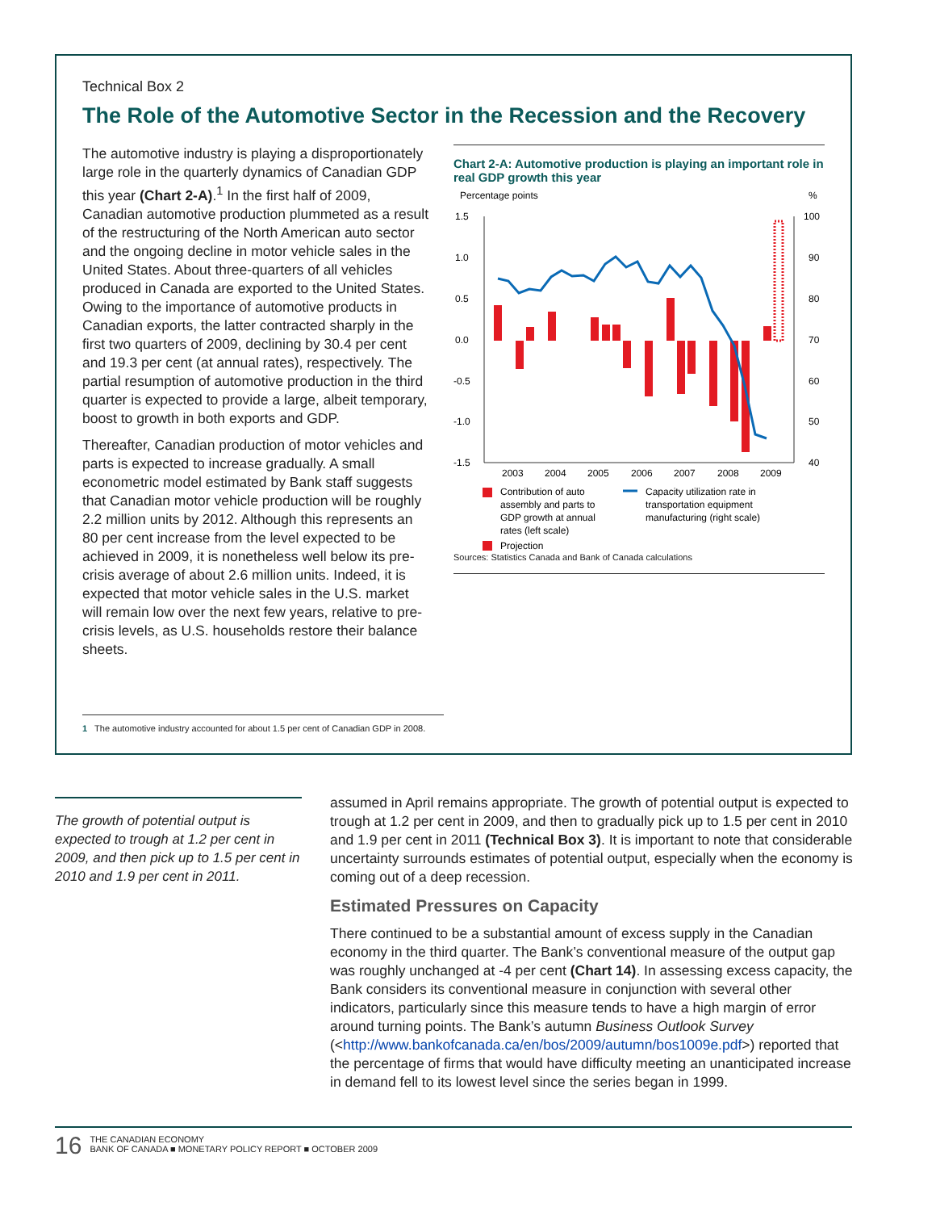Technical Box 2
The Role of the Automotive Sector in the Recession and the Recovery
The automotive industry is playing a disproportionately large role in the quarterly dynamics of Canadian GDP this year (Chart 2-A).<sup>1</sup> In the first half of 2009, Canadian automotive production plummeted as a result of the restructuring of the North American auto sector and the ongoing decline in motor vehicle sales in the United States. About three-quarters of all vehicles produced in Canada are exported to the United States. Owing to the importance of automotive products in Canadian exports, the latter contracted sharply in the first two quarters of 2009, declining by 30.4 per cent and 19.3 per cent (at annual rates), respectively. The partial resumption of automotive production in the third quarter is expected to provide a large, albeit temporary, boost to growth in both exports and GDP.
Thereafter, Canadian production of motor vehicles and parts is expected to increase gradually. A small econometric model estimated by Bank staff suggests that Canadian motor vehicle production will be roughly 2.2 million units by 2012. Although this represents an 80 per cent increase from the level expected to be achieved in 2009, it is nonetheless well below its pre-crisis average of about 2.6 million units. Indeed, it is expected that motor vehicle sales in the U.S. market will remain low over the next few years, relative to pre-crisis levels, as U.S. households restore their balance sheets.
Chart 2-A: Automotive production is playing an important role in real GDP growth this year
Percentage points
%
1.5
1.0
0.5
0.0
-0.5
-1.0
-1.5
100
90
80
70
60
50
40
2003
2004
2005
2006
2007
2008
2009
Contribution of auto
assembly and parts to
GDP growth at annual
rates (left scale)
Capacity utilization rate in
transportation equipment
manufacturing (right scale)
Projection
Sources: Statistics Canada and Bank of Canada calculations
1 The automotive industry accounted for about 1.5 per cent of Canadian GDP in 2008.
The growth of potential output is expected to trough at 1.2 per cent in 2009, and then pick up to 1.5 per cent in 2010 and 1.9 per cent in 2011.
assumed in April remains appropriate. The growth of potential output is expected to trough at 1.2 per cent in 2009, and then to gradually pick up to 1.5 per cent in 2010 and 1.9 per cent in 2011 (Technical Box 3). It is important to note that considerable uncertainty surrounds estimates of potential output, especially when the economy is coming out of a deep recession.
Estimated Pressures on Capacity
There continued to be a substantial amount of excess supply in the Canadian economy in the third quarter. The Bank’s conventional measure of the output gap was roughly unchanged at -4 per cent (Chart 14). In assessing excess capacity, the Bank considers its conventional measure in conjunction with several other indicators, particularly since this measure tends to have a high margin of error around turning points. The Bank’s autumn Business Outlook Survey (<http://www.bankofcanada.ca/en/bos/2009/autumn/bos1009e.pdf>) reported that the percentage of firms that would have difficulty meeting an unanticipated increase in demand fell to its lowest level since the series began in 1999.
16
THE CANADIAN ECONOMY
BANK OF CANADA ■ MONETARY POLICY REPORT ■ OCTOBER 2009